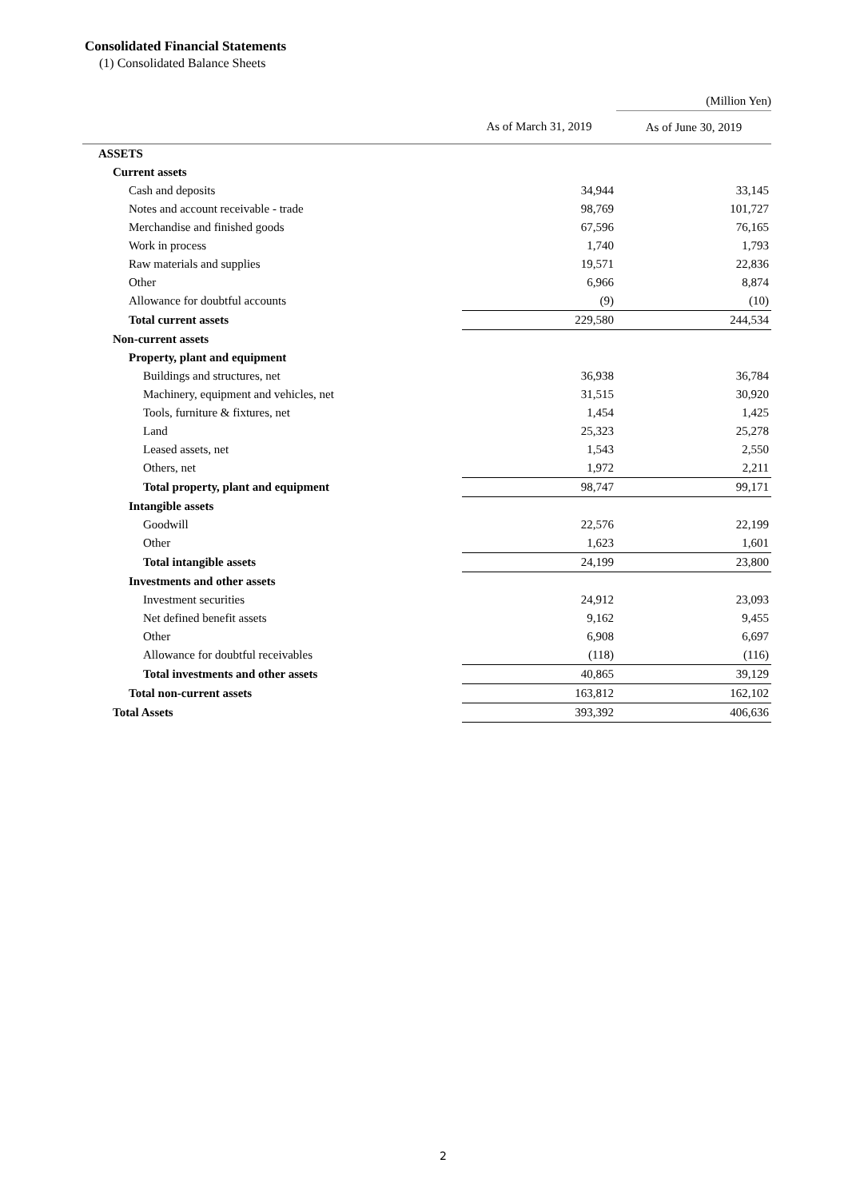Consolidated Financial Statements
(1) Consolidated Balance Sheets
| | | (Million Yen) |
| | As of March 31, 2019 | As of June 30, 2019 |
| ASSETS | | |
| Current assets | | |
| Cash and deposits | 34,944 | 33,145 |
| Notes and account receivable - trade | 98,769 | 101,727 |
| Merchandise and finished goods | 67,596 | 76,165 |
| Work in process | 1,740 | 1,793 |
| Raw materials and supplies | 19,571 | 22,836 |
| Other | 6,966 | 8,874 |
| Allowance for doubtful accounts | (9) | (10) |
| Total current assets | 229,580 | 244,534 |
| Non-current assets | | |
| Property, plant and equipment | | |
| Buildings and structures, net | 36,938 | 36,784 |
| Machinery, equipment and vehicles, net | 31,515 | 30,920 |
| Tools, furniture & fixtures, net | 1,454 | 1,425 |
| Land | 25,323 | 25,278 |
| Leased assets, net | 1,543 | 2,550 |
| Others, net | 1,972 | 2,211 |
| Total property, plant and equipment | 98,747 | 99,171 |
| Intangible assets | | |
| Goodwill | 22,576 | 22,199 |
| Other | 1,623 | 1,601 |
| Total intangible assets | 24,199 | 23,800 |
| Investments and other assets | | |
| Investment securities | 24,912 | 23,093 |
| Net defined benefit assets | 9,162 | 9,455 |
| Other | 6,908 | 6,697 |
| Allowance for doubtful receivables | (118) | (116) |
| Total investments and other assets | 40,865 | 39,129 |
| Total non-current assets | 163,812 | 162,102 |
| Total Assets | 393,392 | 406,636 |
2